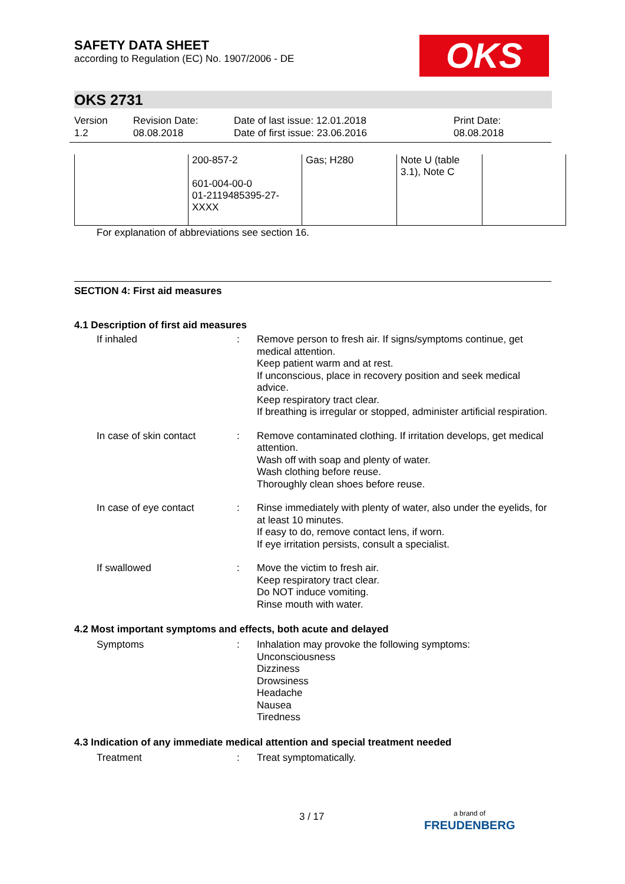OKS
SAFETY DATA SHEET
according to Regulation (EC) No. 1907/2006 - DE
OKS 2731
Version
1.2
Revision Date:
08.08.2018
Date of last issue: 12.01.2018
Date of first issue: 23.06.2016
Print Date:
08.08.2018
| | 200-857-2 601-004-00-0 01-2119485395-27- XXXX | Gas; H280 | Note U (table 3.1), Note C | |
For explanation of abbreviations see section 16.
SECTION 4: First aid measures
4.1 Description of first aid measures
If inhaled : Remove person to fresh air. If signs/symptoms continue, get medical attention.
Keep patient warm and at rest.
If unconscious, place in recovery position and seek medical advice.
Keep respiratory tract clear.
If breathing is irregular or stopped, administer artificial respiration.
In case of skin contact : Remove contaminated clothing. If irritation develops, get medical attention.
Wash off with soap and plenty of water.
Wash clothing before reuse.
Thoroughly clean shoes before reuse.
In case of eye contact : Rinse immediately with plenty of water, also under the eyelids, for at least 10 minutes.
If easy to do, remove contact lens, if worn.
If eye irritation persists, consult a specialist.
If swallowed : Move the victim to fresh air.
Keep respiratory tract clear.
Do NOT induce vomiting.
Rinse mouth with water.
4.2 Most important symptoms and effects, both acute and delayed
Symptoms : Inhalation may provoke the following symptoms:
Unconsciousness
Dizziness
Drowsiness
Headache
Nausea
Tiredness
4.3 Indication of any immediate medical attention and special treatment needed
Treatment : Treat symptomatically.
3 / 17
a brand of
FREUDENBERG